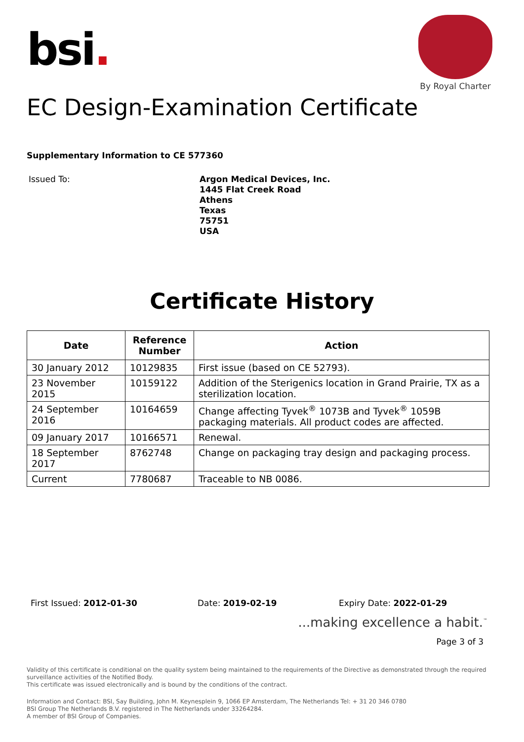bsi.
By Royal Charter
EC Design-Examination Certificate
Supplementary Information to CE 577360
Issued To:
Argon Medical Devices, Inc.
1445 Flat Creek Road
Athens
Texas
75751
USA
Certificate History
| Date | Reference Number | Action |
| --- | --- | --- |
| 30 January 2012 | 10129835 | First issue (based on CE 52793). |
| 23 November 2015 | 10159122 | Addition of the Sterigenics location in Grand Prairie, TX as a sterilization location. |
| 24 September 2016 | 10164659 | Change affecting Tyvek<sup>®</sup> 1073B and Tyvek<sup>®</sup> 1059B packaging materials. All product codes are affected. |
| 09 January 2017 | 10166571 | Renewal. |
| 18 September 2017 | 8762748 | Change on packaging tray design and packaging process. |
| Current | 7780687 | Traceable to NB 0086. |
First Issued: 2012-01-30 Date: 2019-02-19 Expiry Date: 2022-01-29
...making excellence a habit.<sup>™</sup>
Page 3 of 3
Validity of this certificate is conditional on the quality system being maintained to the requirements of the Directive as demonstrated through the required surveillance activities of the Notified Body.
This certificate was issued electronically and is bound by the conditions of the contract.
Information and Contact: BSI, Say Building, John M. Keynesplein 9, 1066 EP Amsterdam, The Netherlands Tel: + 31 20 346 0780
BSI Group The Netherlands B.V. registered in The Netherlands under 33264284.
A member of BSI Group of Companies.